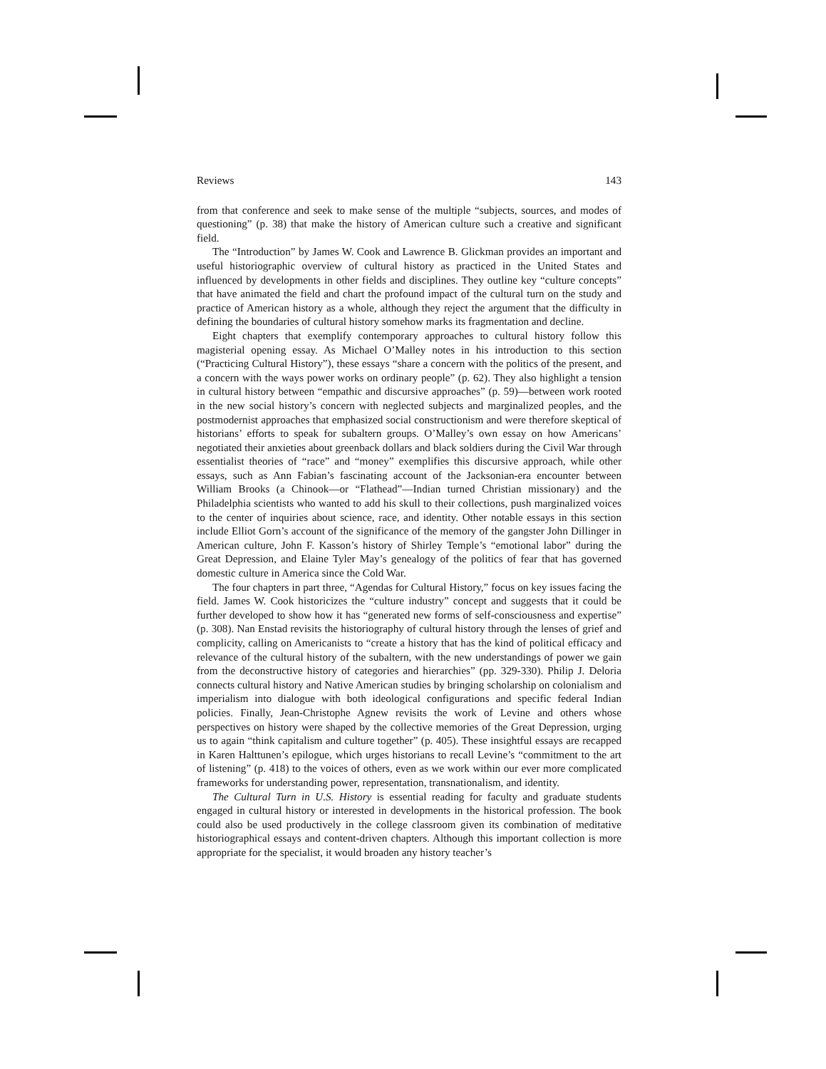Reviews 143
from that conference and seek to make sense of the multiple “subjects, sources, and modes of questioning” (p. 38) that make the history of American culture such a creative and significant field.
The “Introduction” by James W. Cook and Lawrence B. Glickman provides an important and useful historiographic overview of cultural history as practiced in the United States and influenced by developments in other fields and disciplines. They outline key “culture concepts” that have animated the field and chart the profound impact of the cultural turn on the study and practice of American history as a whole, although they reject the argument that the difficulty in defining the boundaries of cultural history somehow marks its fragmentation and decline.
Eight chapters that exemplify contemporary approaches to cultural history follow this magisterial opening essay. As Michael O’Malley notes in his introduction to this section (“Practicing Cultural History”), these essays “share a concern with the politics of the present, and a concern with the ways power works on ordinary people” (p. 62). They also highlight a tension in cultural history between “empathic and discursive approaches” (p. 59)—between work rooted in the new social history’s concern with neglected subjects and marginalized peoples, and the postmodernist approaches that emphasized social constructionism and were therefore skeptical of historians’ efforts to speak for subaltern groups. O’Malley’s own essay on how Americans’ negotiated their anxieties about greenback dollars and black soldiers during the Civil War through essentialist theories of “race” and “money” exemplifies this discursive approach, while other essays, such as Ann Fabian’s fascinating account of the Jacksonian-era encounter between William Brooks (a Chinook—or “Flathead”—Indian turned Christian missionary) and the Philadelphia scientists who wanted to add his skull to their collections, push marginalized voices to the center of inquiries about science, race, and identity. Other notable essays in this section include Elliot Gorn’s account of the significance of the memory of the gangster John Dillinger in American culture, John F. Kasson’s history of Shirley Temple’s “emotional labor” during the Great Depression, and Elaine Tyler May’s genealogy of the politics of fear that has governed domestic culture in America since the Cold War.
The four chapters in part three, “Agendas for Cultural History,” focus on key issues facing the field. James W. Cook historicizes the “culture industry” concept and suggests that it could be further developed to show how it has “generated new forms of self-consciousness and expertise” (p. 308). Nan Enstad revisits the historiography of cultural history through the lenses of grief and complicity, calling on Americanists to “create a history that has the kind of political efficacy and relevance of the cultural history of the subaltern, with the new understandings of power we gain from the deconstructive history of categories and hierarchies” (pp. 329-330). Philip J. Deloria connects cultural history and Native American studies by bringing scholarship on colonialism and imperialism into dialogue with both ideological configurations and specific federal Indian policies. Finally, Jean-Christophe Agnew revisits the work of Levine and others whose perspectives on history were shaped by the collective memories of the Great Depression, urging us to again “think capitalism and culture together” (p. 405). These insightful essays are recapped in Karen Halttunen’s epilogue, which urges historians to recall Levine’s “commitment to the art of listening” (p. 418) to the voices of others, even as we work within our ever more complicated frameworks for understanding power, representation, transnationalism, and identity.
The Cultural Turn in U.S. History is essential reading for faculty and graduate students engaged in cultural history or interested in developments in the historical profession. The book could also be used productively in the college classroom given its combination of meditative historiographical essays and content-driven chapters. Although this important collection is more appropriate for the specialist, it would broaden any history teacher’s